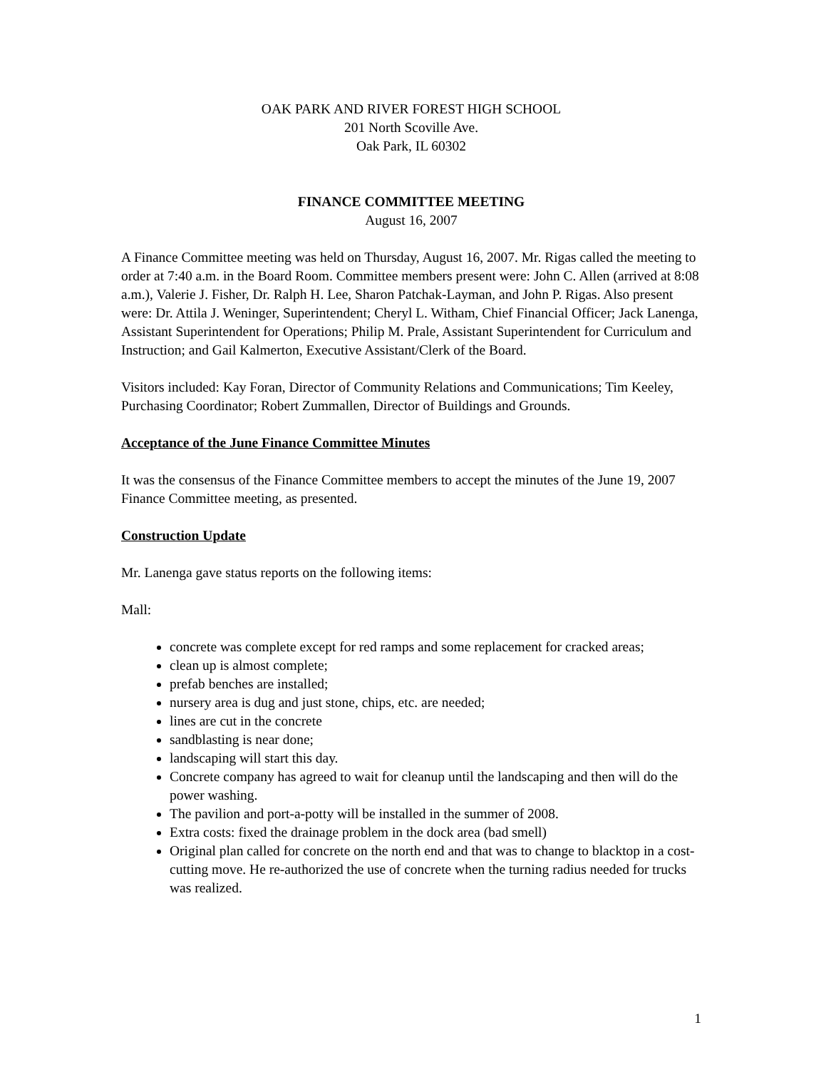OAK PARK AND RIVER FOREST HIGH SCHOOL
201 North Scoville Ave.
Oak Park, IL 60302
FINANCE COMMITTEE MEETING
August 16, 2007
A Finance Committee meeting was held on Thursday, August 16, 2007. Mr. Rigas called the meeting to order at 7:40 a.m. in the Board Room. Committee members present were: John C. Allen (arrived at 8:08 a.m.), Valerie J. Fisher, Dr. Ralph H. Lee, Sharon Patchak-Layman, and John P. Rigas. Also present were: Dr. Attila J. Weninger, Superintendent; Cheryl L. Witham, Chief Financial Officer; Jack Lanenga, Assistant Superintendent for Operations; Philip M. Prale, Assistant Superintendent for Curriculum and Instruction; and Gail Kalmerton, Executive Assistant/Clerk of the Board.
Visitors included: Kay Foran, Director of Community Relations and Communications; Tim Keeley, Purchasing Coordinator; Robert Zummallen, Director of Buildings and Grounds.
Acceptance of the June Finance Committee Minutes
It was the consensus of the Finance Committee members to accept the minutes of the June 19, 2007 Finance Committee meeting, as presented.
Construction Update
Mr. Lanenga gave status reports on the following items:
Mall:
concrete was complete except for red ramps and some replacement for cracked areas;
clean up is almost complete;
prefab benches are installed;
nursery area is dug and just stone, chips, etc. are needed;
lines are cut in the concrete
sandblasting is near done;
landscaping will start this day.
Concrete company has agreed to wait for cleanup until the landscaping and then will do the power washing.
The pavilion and port-a-potty will be installed in the summer of 2008.
Extra costs: fixed the drainage problem in the dock area (bad smell)
Original plan called for concrete on the north end and that was to change to blacktop in a cost-cutting move. He re-authorized the use of concrete when the turning radius needed for trucks was realized.
1